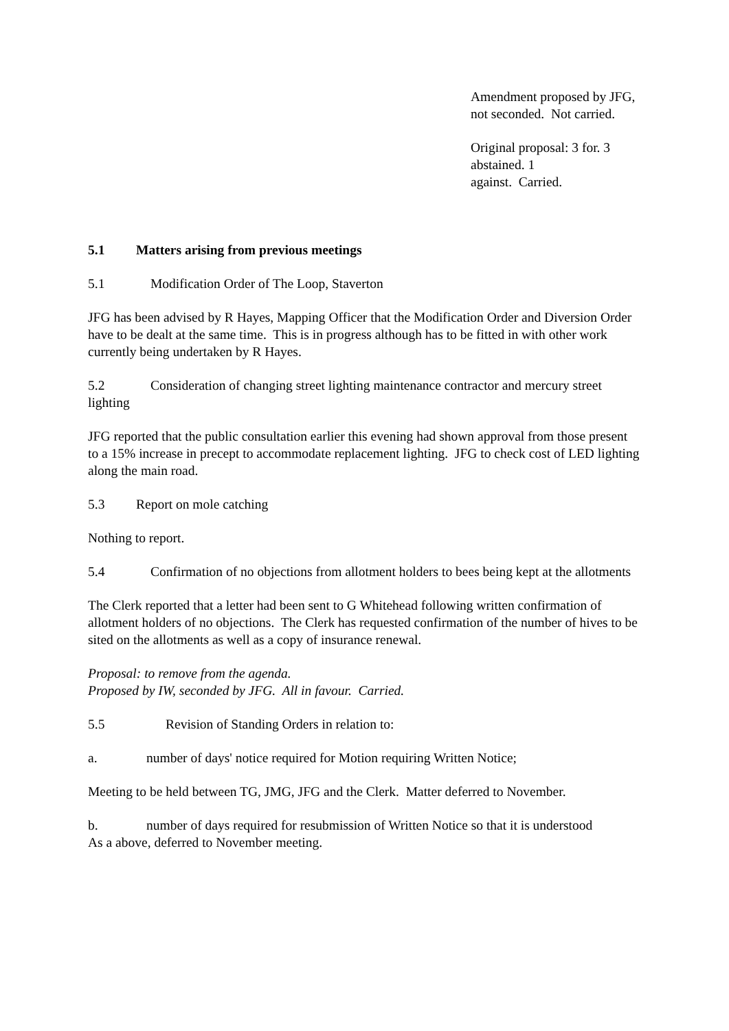Amendment proposed by JFG, not seconded. Not carried.
Original proposal: 3 for. 3 abstained. 1
against. Carried.
5.1 Matters arising from previous meetings
5.1 Modification Order of The Loop, Staverton
JFG has been advised by R Hayes, Mapping Officer that the Modification Order and Diversion Order have to be dealt at the same time. This is in progress although has to be fitted in with other work currently being undertaken by R Hayes.
5.2 Consideration of changing street lighting maintenance contractor and mercury street lighting
JFG reported that the public consultation earlier this evening had shown approval from those present to a 15% increase in precept to accommodate replacement lighting. JFG to check cost of LED lighting along the main road.
5.3 Report on mole catching
Nothing to report.
5.4 Confirmation of no objections from allotment holders to bees being kept at the allotments
The Clerk reported that a letter had been sent to G Whitehead following written confirmation of allotment holders of no objections. The Clerk has requested confirmation of the number of hives to be sited on the allotments as well as a copy of insurance renewal.
Proposal: to remove from the agenda.
Proposed by IW, seconded by JFG. All in favour. Carried.
5.5 Revision of Standing Orders in relation to:
a. number of days' notice required for Motion requiring Written Notice;
Meeting to be held between TG, JMG, JFG and the Clerk. Matter deferred to November.
b. number of days required for resubmission of Written Notice so that it is understood
As a above, deferred to November meeting.